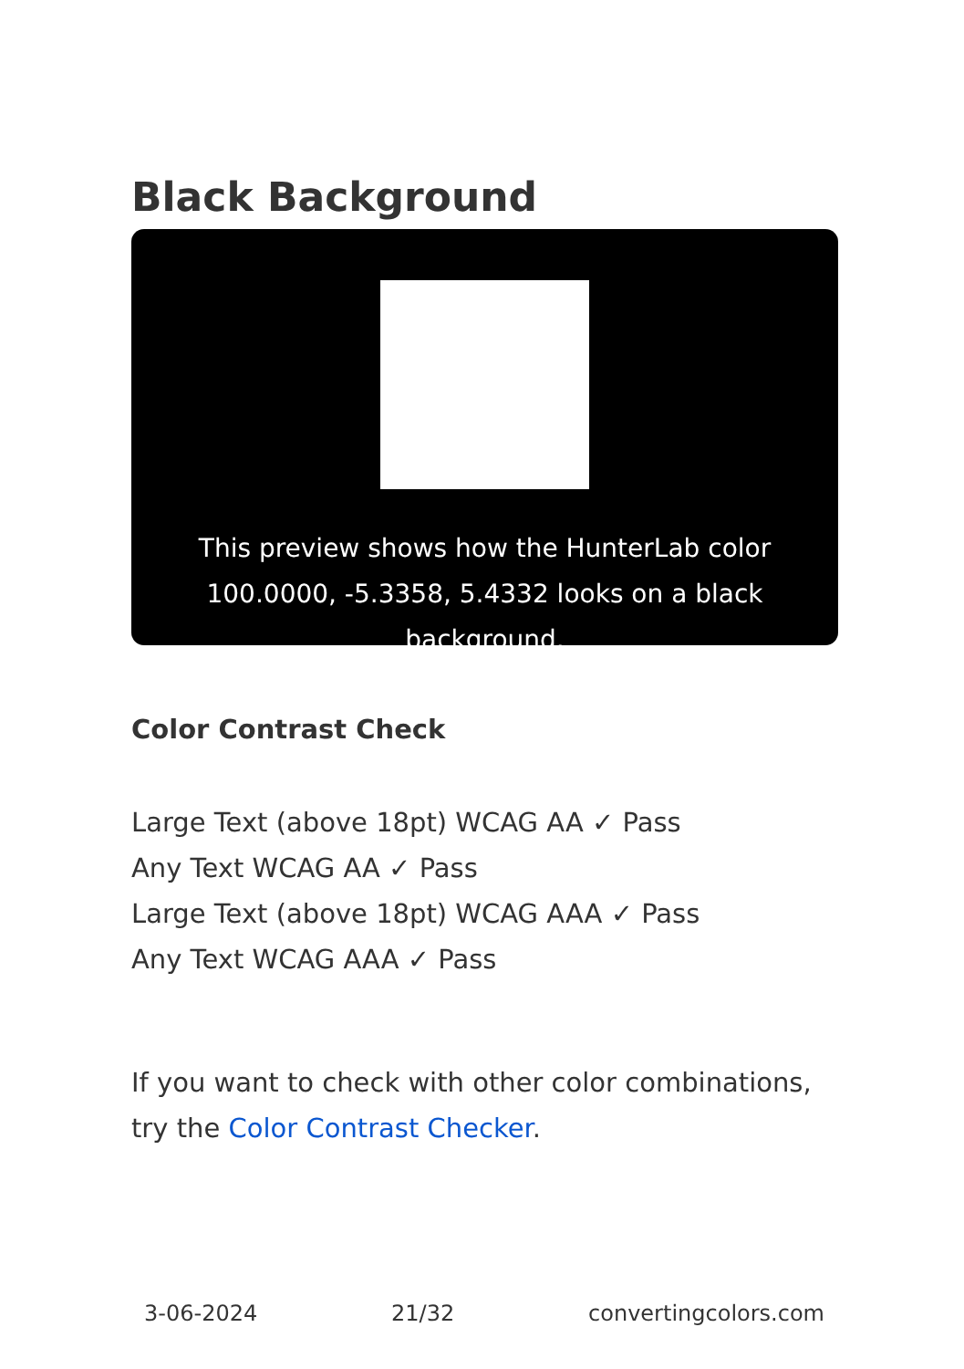Black Background
This preview shows how the HunterLab color 100.0000, -5.3358, 5.4332 looks on a black background.
Color Contrast Check
Large Text (above 18pt) WCAG AA ✓ Pass
Any Text WCAG AA ✓ Pass
Large Text (above 18pt) WCAG AAA ✓ Pass
Any Text WCAG AAA ✓ Pass
If you want to check with other color combinations, try the Color Contrast Checker.
3-06-2024 21/32 convertingcolors.com